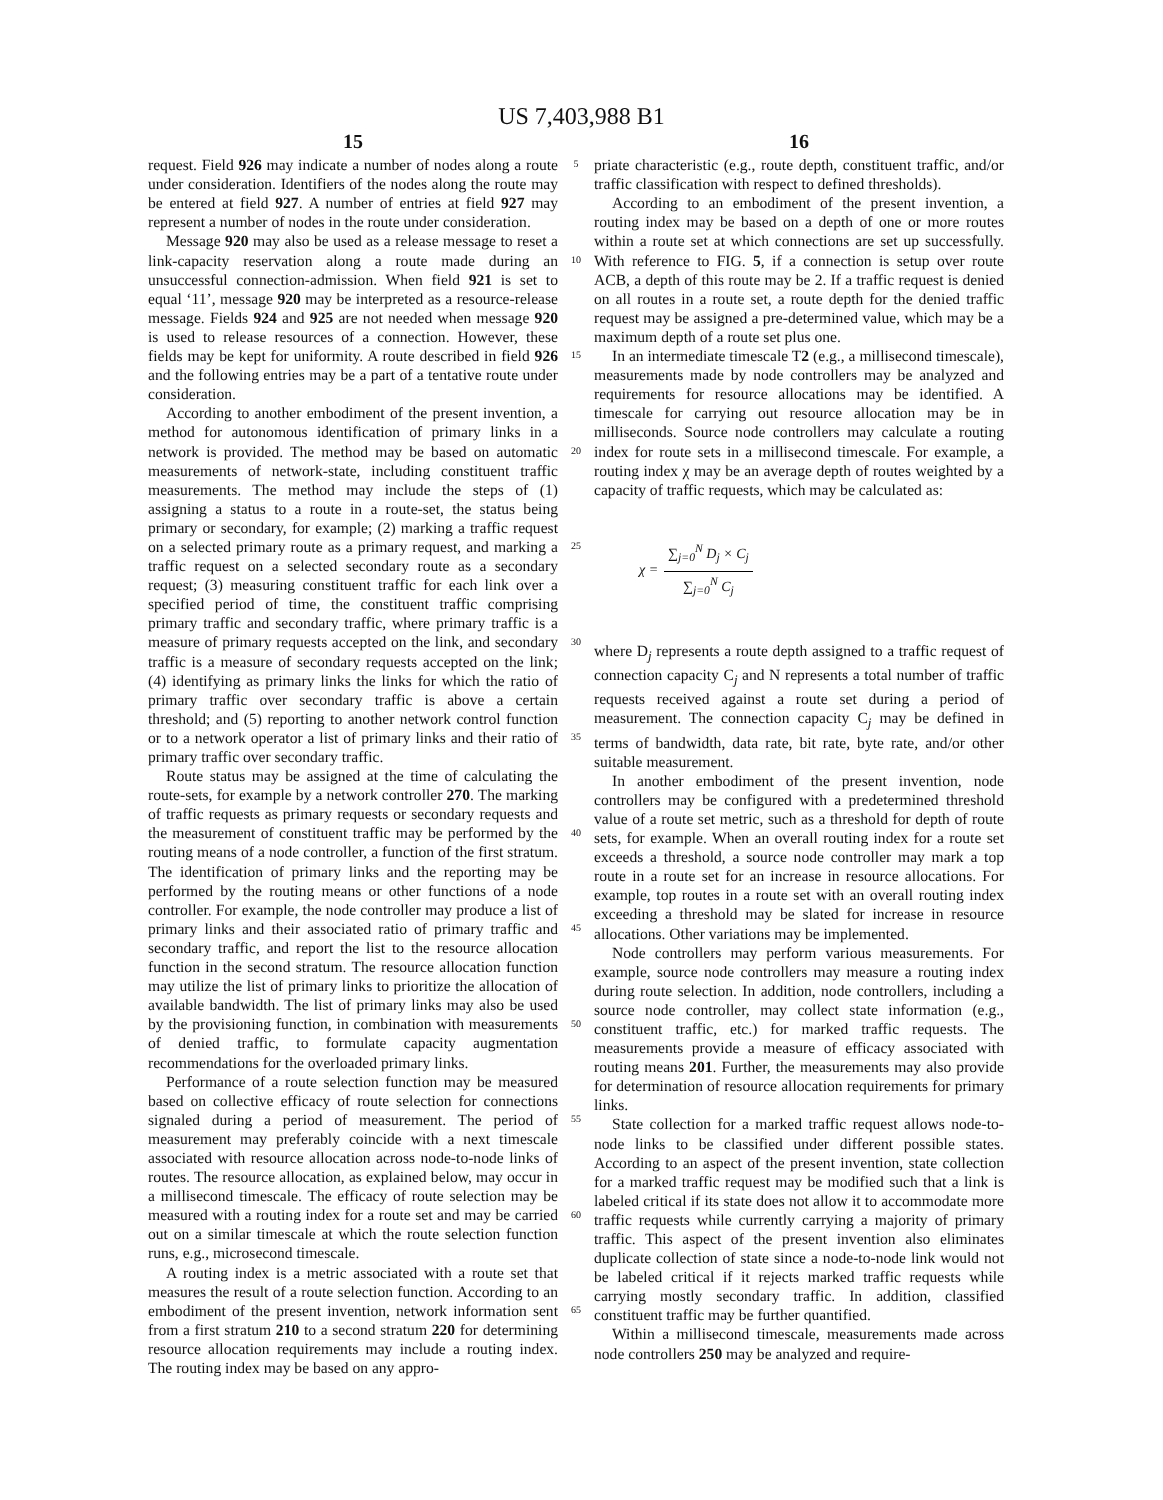US 7,403,988 B1
15
request. Field 926 may indicate a number of nodes along a route under consideration. Identifiers of the nodes along the route may be entered at field 927. A number of entries at field 927 may represent a number of nodes in the route under consideration.
Message 920 may also be used as a release message to reset a link-capacity reservation along a route made during an unsuccessful connection-admission. When field 921 is set to equal ‘11’, message 920 may be interpreted as a resource-release message. Fields 924 and 925 are not needed when message 920 is used to release resources of a connection. However, these fields may be kept for uniformity. A route described in field 926 and the following entries may be a part of a tentative route under consideration.
According to another embodiment of the present invention, a method for autonomous identification of primary links in a network is provided. The method may be based on automatic measurements of network-state, including constituent traffic measurements. The method may include the steps of (1) assigning a status to a route in a route-set, the status being primary or secondary, for example; (2) marking a traffic request on a selected primary route as a primary request, and marking a traffic request on a selected secondary route as a secondary request; (3) measuring constituent traffic for each link over a specified period of time, the constituent traffic comprising primary traffic and secondary traffic, where primary traffic is a measure of primary requests accepted on the link, and secondary traffic is a measure of secondary requests accepted on the link; (4) identifying as primary links the links for which the ratio of primary traffic over secondary traffic is above a certain threshold; and (5) reporting to another network control function or to a network operator a list of primary links and their ratio of primary traffic over secondary traffic.
Route status may be assigned at the time of calculating the route-sets, for example by a network controller 270. The marking of traffic requests as primary requests or secondary requests and the measurement of constituent traffic may be performed by the routing means of a node controller, a function of the first stratum. The identification of primary links and the reporting may be performed by the routing means or other functions of a node controller. For example, the node controller may produce a list of primary links and their associated ratio of primary traffic and secondary traffic, and report the list to the resource allocation function in the second stratum. The resource allocation function may utilize the list of primary links to prioritize the allocation of available bandwidth. The list of primary links may also be used by the provisioning function, in combination with measurements of denied traffic, to formulate capacity augmentation recommendations for the overloaded primary links.
Performance of a route selection function may be measured based on collective efficacy of route selection for connections signaled during a period of measurement. The period of measurement may preferably coincide with a next timescale associated with resource allocation across node-to-node links of routes. The resource allocation, as explained below, may occur in a millisecond timescale. The efficacy of route selection may be measured with a routing index for a route set and may be carried out on a similar timescale at which the route selection function runs, e.g., microsecond timescale.
A routing index is a metric associated with a route set that measures the result of a route selection function. According to an embodiment of the present invention, network information sent from a first stratum 210 to a second stratum 220 for determining resource allocation requirements may include a routing index. The routing index may be based on any appro-
5
10
15
20
25
30
35
40
45
50
55
60
65
16
priate characteristic (e.g., route depth, constituent traffic, and/or traffic classification with respect to defined thresholds).
According to an embodiment of the present invention, a routing index may be based on a depth of one or more routes within a route set at which connections are set up successfully. With reference to FIG. 5, if a connection is setup over route ACB, a depth of this route may be 2. If a traffic request is denied on all routes in a route set, a route depth for the denied traffic request may be assigned a pre-determined value, which may be a maximum depth of a route set plus one.
In an intermediate timescale T2 (e.g., a millisecond timescale), measurements made by node controllers may be analyzed and requirements for resource allocations may be identified. A timescale for carrying out resource allocation may be in milliseconds. Source node controllers may calculate a routing index for route sets in a millisecond timescale. For example, a routing index χ may be an average depth of routes weighted by a capacity of traffic requests, which may be calculated as:
χ =
∑<sub>j=0</sub><sup>N</sup> D<sub>j</sub> × C<sub>j</sub>
∑<sub>j=0</sub><sup>N</sup> C<sub>j</sub>
where D<sub>j</sub> represents a route depth assigned to a traffic request of connection capacity C<sub>j</sub> and N represents a total number of traffic requests received against a route set during a period of measurement. The connection capacity C<sub>j</sub> may be defined in terms of bandwidth, data rate, bit rate, byte rate, and/or other suitable measurement.
In another embodiment of the present invention, node controllers may be configured with a predetermined threshold value of a route set metric, such as a threshold for depth of route sets, for example. When an overall routing index for a route set exceeds a threshold, a source node controller may mark a top route in a route set for an increase in resource allocations. For example, top routes in a route set with an overall routing index exceeding a threshold may be slated for increase in resource allocations. Other variations may be implemented.
Node controllers may perform various measurements. For example, source node controllers may measure a routing index during route selection. In addition, node controllers, including a source node controller, may collect state information (e.g., constituent traffic, etc.) for marked traffic requests. The measurements provide a measure of efficacy associated with routing means 201. Further, the measurements may also provide for determination of resource allocation requirements for primary links.
State collection for a marked traffic request allows node-to-node links to be classified under different possible states. According to an aspect of the present invention, state collection for a marked traffic request may be modified such that a link is labeled critical if its state does not allow it to accommodate more traffic requests while currently carrying a majority of primary traffic. This aspect of the present invention also eliminates duplicate collection of state since a node-to-node link would not be labeled critical if it rejects marked traffic requests while carrying mostly secondary traffic. In addition, classified constituent traffic may be further quantified.
Within a millisecond timescale, measurements made across node controllers 250 may be analyzed and require-